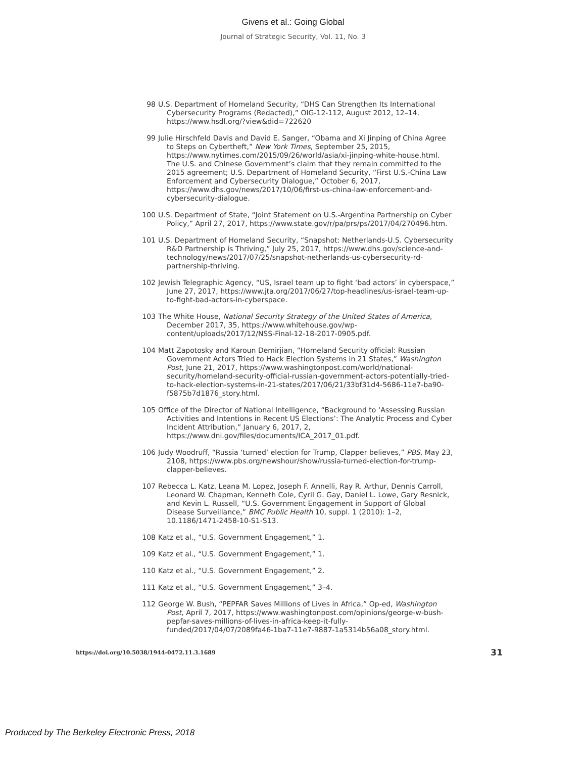Givens et al.: Going Global
Journal of Strategic Security, Vol. 11, No. 3
98 U.S. Department of Homeland Security, “DHS Can Strengthen Its International Cybersecurity Programs (Redacted),” OIG-12-112, August 2012, 12–14, https://www.hsdl.org/?view&did=722620
99 Julie Hirschfeld Davis and David E. Sanger, “Obama and Xi Jinping of China Agree to Steps on Cybertheft,” New York Times, September 25, 2015, https://www.nytimes.com/2015/09/26/world/asia/xi-jinping-white-house.html. The U.S. and Chinese Government’s claim that they remain committed to the 2015 agreement; U.S. Department of Homeland Security, “First U.S.-China Law Enforcement and Cybersecurity Dialogue,” October 6, 2017, https://www.dhs.gov/news/2017/10/06/first-us-china-law-enforcement-and-cybersecurity-dialogue.
100 U.S. Department of State, “Joint Statement on U.S.-Argentina Partnership on Cyber Policy,” April 27, 2017, https://www.state.gov/r/pa/prs/ps/2017/04/270496.htm.
101 U.S. Department of Homeland Security, “Snapshot: Netherlands-U.S. Cybersecurity R&D Partnership is Thriving,” July 25, 2017, https://www.dhs.gov/science-and-technology/news/2017/07/25/snapshot-netherlands-us-cybersecurity-rd-partnership-thriving.
102 Jewish Telegraphic Agency, “US, Israel team up to fight ‘bad actors’ in cyberspace,” June 27, 2017, https://www.jta.org/2017/06/27/top-headlines/us-israel-team-up-to-fight-bad-actors-in-cyberspace.
103 The White House, National Security Strategy of the United States of America, December 2017, 35, https://www.whitehouse.gov/wp-content/uploads/2017/12/NSS-Final-12-18-2017-0905.pdf.
104 Matt Zapotosky and Karoun Demirjian, “Homeland Security official: Russian Government Actors Tried to Hack Election Systems in 21 States,” Washington Post, June 21, 2017, https://www.washingtonpost.com/world/national-security/homeland-security-official-russian-government-actors-potentially-tried-to-hack-election-systems-in-21-states/2017/06/21/33bf31d4-5686-11e7-ba90-f5875b7d1876_story.html.
105 Office of the Director of National Intelligence, “Background to ‘Assessing Russian Activities and Intentions in Recent US Elections’: The Analytic Process and Cyber Incident Attribution,” January 6, 2017, 2, https://www.dni.gov/files/documents/ICA_2017_01.pdf.
106 Judy Woodruff, “Russia ‘turned’ election for Trump, Clapper believes,” PBS, May 23, 2108, https://www.pbs.org/newshour/show/russia-turned-election-for-trump-clapper-believes.
107 Rebecca L. Katz, Leana M. Lopez, Joseph F. Annelli, Ray R. Arthur, Dennis Carroll, Leonard W. Chapman, Kenneth Cole, Cyril G. Gay, Daniel L. Lowe, Gary Resnick, and Kevin L. Russell, “U.S. Government Engagement in Support of Global Disease Surveillance,” BMC Public Health 10, suppl. 1 (2010): 1–2, 10.1186/1471-2458-10-S1-S13.
108 Katz et al., “U.S. Government Engagement,” 1.
109 Katz et al., “U.S. Government Engagement,” 1.
110 Katz et al., “U.S. Government Engagement,” 2.
111 Katz et al., “U.S. Government Engagement,” 3–4.
112 George W. Bush, “PEPFAR Saves Millions of Lives in Africa,” Op-ed, Washington Post, April 7, 2017, https://www.washingtonpost.com/opinions/george-w-bush-pepfar-saves-millions-of-lives-in-africa-keep-it-fully-funded/2017/04/07/2089fa46-1ba7-11e7-9887-1a5314b56a08_story.html.
https://doi.org/10.5038/1944-0472.11.3.1689 31
Produced by The Berkeley Electronic Press, 2018